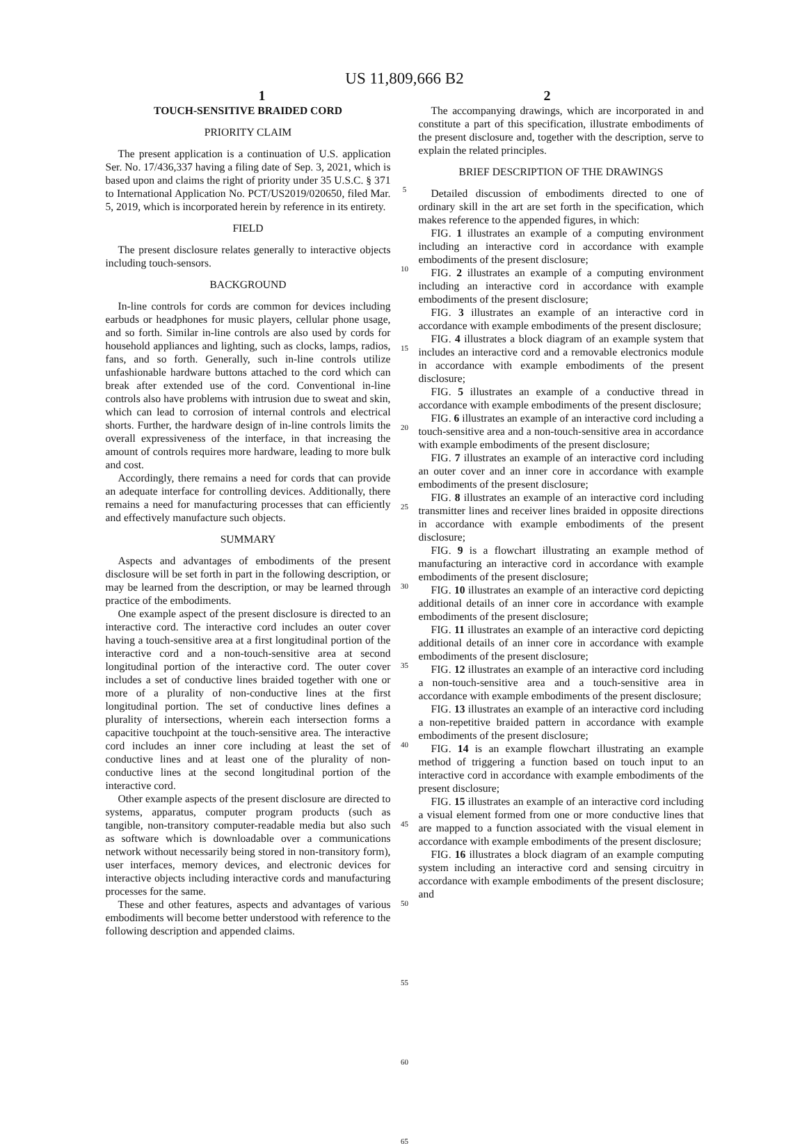US 11,809,666 B2
1 2
TOUCH-SENSITIVE BRAIDED CORD
PRIORITY CLAIM
The present application is a continuation of U.S. application Ser. No. 17/436,337 having a filing date of Sep. 3, 2021, which is based upon and claims the right of priority under 35 U.S.C. § 371 to International Application No. PCT/US2019/020650, filed Mar. 5, 2019, which is incorporated herein by reference in its entirety.
FIELD
The present disclosure relates generally to interactive objects including touch-sensors.
BACKGROUND
In-line controls for cords are common for devices including earbuds or headphones for music players, cellular phone usage, and so forth. Similar in-line controls are also used by cords for household appliances and lighting, such as clocks, lamps, radios, fans, and so forth. Generally, such in-line controls utilize unfashionable hardware buttons attached to the cord which can break after extended use of the cord. Conventional in-line controls also have problems with intrusion due to sweat and skin, which can lead to corrosion of internal controls and electrical shorts. Further, the hardware design of in-line controls limits the overall expressiveness of the interface, in that increasing the amount of controls requires more hardware, leading to more bulk and cost.
Accordingly, there remains a need for cords that can provide an adequate interface for controlling devices. Additionally, there remains a need for manufacturing processes that can efficiently and effectively manufacture such objects.
SUMMARY
Aspects and advantages of embodiments of the present disclosure will be set forth in part in the following description, or may be learned from the description, or may be learned through practice of the embodiments.
One example aspect of the present disclosure is directed to an interactive cord. The interactive cord includes an outer cover having a touch-sensitive area at a first longitudinal portion of the interactive cord and a non-touch-sensitive area at second longitudinal portion of the interactive cord. The outer cover includes a set of conductive lines braided together with one or more of a plurality of non-conductive lines at the first longitudinal portion. The set of conductive lines defines a plurality of intersections, wherein each intersection forms a capacitive touchpoint at the touch-sensitive area. The interactive cord includes an inner core including at least the set of conductive lines and at least one of the plurality of non-conductive lines at the second longitudinal portion of the interactive cord.
Other example aspects of the present disclosure are directed to systems, apparatus, computer program products (such as tangible, non-transitory computer-readable media but also such as software which is downloadable over a communications network without necessarily being stored in non-transitory form), user interfaces, memory devices, and electronic devices for interactive objects including interactive cords and manufacturing processes for the same.
These and other features, aspects and advantages of various embodiments will become better understood with reference to the following description and appended claims.
5
10
15
20
25
30
35
40
45
50
55
60
65
The accompanying drawings, which are incorporated in and constitute a part of this specification, illustrate embodiments of the present disclosure and, together with the description, serve to explain the related principles.
BRIEF DESCRIPTION OF THE DRAWINGS
Detailed discussion of embodiments directed to one of ordinary skill in the art are set forth in the specification, which makes reference to the appended figures, in which:
FIG. 1 illustrates an example of a computing environment including an interactive cord in accordance with example embodiments of the present disclosure;
FIG. 2 illustrates an example of a computing environment including an interactive cord in accordance with example embodiments of the present disclosure;
FIG. 3 illustrates an example of an interactive cord in accordance with example embodiments of the present disclosure;
FIG. 4 illustrates a block diagram of an example system that includes an interactive cord and a removable electronics module in accordance with example embodiments of the present disclosure;
FIG. 5 illustrates an example of a conductive thread in accordance with example embodiments of the present disclosure;
FIG. 6 illustrates an example of an interactive cord including a touch-sensitive area and a non-touch-sensitive area in accordance with example embodiments of the present disclosure;
FIG. 7 illustrates an example of an interactive cord including an outer cover and an inner core in accordance with example embodiments of the present disclosure;
FIG. 8 illustrates an example of an interactive cord including transmitter lines and receiver lines braided in opposite directions in accordance with example embodiments of the present disclosure;
FIG. 9 is a flowchart illustrating an example method of manufacturing an interactive cord in accordance with example embodiments of the present disclosure;
FIG. 10 illustrates an example of an interactive cord depicting additional details of an inner core in accordance with example embodiments of the present disclosure;
FIG. 11 illustrates an example of an interactive cord depicting additional details of an inner core in accordance with example embodiments of the present disclosure;
FIG. 12 illustrates an example of an interactive cord including a non-touch-sensitive area and a touch-sensitive area in accordance with example embodiments of the present disclosure;
FIG. 13 illustrates an example of an interactive cord including a non-repetitive braided pattern in accordance with example embodiments of the present disclosure;
FIG. 14 is an example flowchart illustrating an example method of triggering a function based on touch input to an interactive cord in accordance with example embodiments of the present disclosure;
FIG. 15 illustrates an example of an interactive cord including a visual element formed from one or more conductive lines that are mapped to a function associated with the visual element in accordance with example embodiments of the present disclosure;
FIG. 16 illustrates a block diagram of an example computing system including an interactive cord and sensing circuitry in accordance with example embodiments of the present disclosure; and